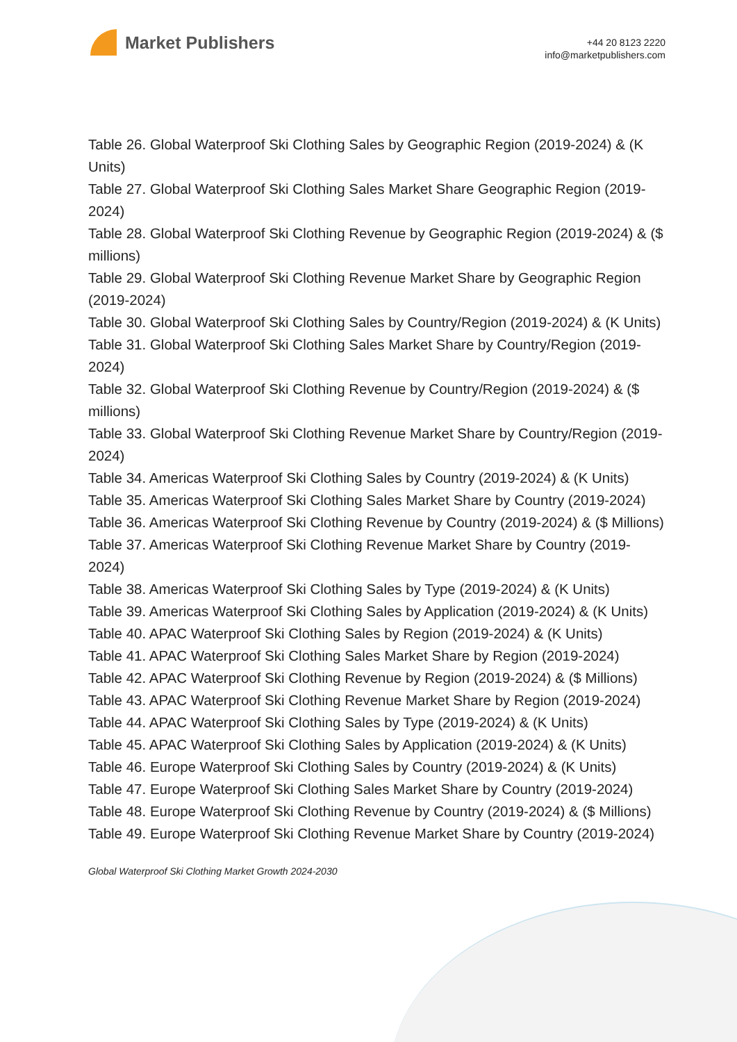Market Publishers
+44 20 8123 2220
info@marketpublishers.com
Table 26. Global Waterproof Ski Clothing Sales by Geographic Region (2019-2024) & (K Units)
Table 27. Global Waterproof Ski Clothing Sales Market Share Geographic Region (2019-2024)
Table 28. Global Waterproof Ski Clothing Revenue by Geographic Region (2019-2024) & ($ millions)
Table 29. Global Waterproof Ski Clothing Revenue Market Share by Geographic Region (2019-2024)
Table 30. Global Waterproof Ski Clothing Sales by Country/Region (2019-2024) & (K Units)
Table 31. Global Waterproof Ski Clothing Sales Market Share by Country/Region (2019-2024)
Table 32. Global Waterproof Ski Clothing Revenue by Country/Region (2019-2024) & ($ millions)
Table 33. Global Waterproof Ski Clothing Revenue Market Share by Country/Region (2019-2024)
Table 34. Americas Waterproof Ski Clothing Sales by Country (2019-2024) & (K Units)
Table 35. Americas Waterproof Ski Clothing Sales Market Share by Country (2019-2024)
Table 36. Americas Waterproof Ski Clothing Revenue by Country (2019-2024) & ($ Millions)
Table 37. Americas Waterproof Ski Clothing Revenue Market Share by Country (2019-2024)
Table 38. Americas Waterproof Ski Clothing Sales by Type (2019-2024) & (K Units)
Table 39. Americas Waterproof Ski Clothing Sales by Application (2019-2024) & (K Units)
Table 40. APAC Waterproof Ski Clothing Sales by Region (2019-2024) & (K Units)
Table 41. APAC Waterproof Ski Clothing Sales Market Share by Region (2019-2024)
Table 42. APAC Waterproof Ski Clothing Revenue by Region (2019-2024) & ($ Millions)
Table 43. APAC Waterproof Ski Clothing Revenue Market Share by Region (2019-2024)
Table 44. APAC Waterproof Ski Clothing Sales by Type (2019-2024) & (K Units)
Table 45. APAC Waterproof Ski Clothing Sales by Application (2019-2024) & (K Units)
Table 46. Europe Waterproof Ski Clothing Sales by Country (2019-2024) & (K Units)
Table 47. Europe Waterproof Ski Clothing Sales Market Share by Country (2019-2024)
Table 48. Europe Waterproof Ski Clothing Revenue by Country (2019-2024) & ($ Millions)
Table 49. Europe Waterproof Ski Clothing Revenue Market Share by Country (2019-2024)
Global Waterproof Ski Clothing Market Growth 2024-2030